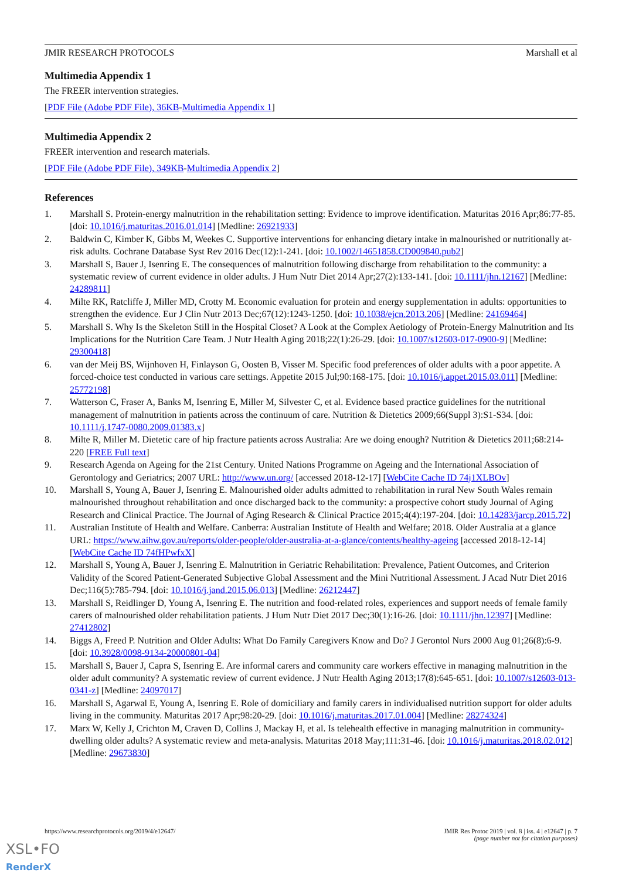JMIR RESEARCH PROTOCOLS Marshall et al
Multimedia Appendix 1
The FREER intervention strategies.
[PDF File (Adobe PDF File), 36KB-Multimedia Appendix 1]
Multimedia Appendix 2
FREER intervention and research materials.
[PDF File (Adobe PDF File), 349KB-Multimedia Appendix 2]
References
1. Marshall S. Protein-energy malnutrition in the rehabilitation setting: Evidence to improve identification. Maturitas 2016 Apr;86:77-85. [doi: 10.1016/j.maturitas.2016.01.014] [Medline: 26921933]
2. Baldwin C, Kimber K, Gibbs M, Weekes C. Supportive interventions for enhancing dietary intake in malnourished or nutritionally at-risk adults. Cochrane Database Syst Rev 2016 Dec(12):1-241. [doi: 10.1002/14651858.CD009840.pub2]
3. Marshall S, Bauer J, Isenring E. The consequences of malnutrition following discharge from rehabilitation to the community: a systematic review of current evidence in older adults. J Hum Nutr Diet 2014 Apr;27(2):133-141. [doi: 10.1111/jhn.12167] [Medline: 24289811]
4. Milte RK, Ratcliffe J, Miller MD, Crotty M. Economic evaluation for protein and energy supplementation in adults: opportunities to strengthen the evidence. Eur J Clin Nutr 2013 Dec;67(12):1243-1250. [doi: 10.1038/ejcn.2013.206] [Medline: 24169464]
5. Marshall S. Why Is the Skeleton Still in the Hospital Closet? A Look at the Complex Aetiology of Protein-Energy Malnutrition and Its Implications for the Nutrition Care Team. J Nutr Health Aging 2018;22(1):26-29. [doi: 10.1007/s12603-017-0900-9] [Medline: 29300418]
6. van der Meij BS, Wijnhoven H, Finlayson G, Oosten B, Visser M. Specific food preferences of older adults with a poor appetite. A forced-choice test conducted in various care settings. Appetite 2015 Jul;90:168-175. [doi: 10.1016/j.appet.2015.03.011] [Medline: 25772198]
7. Watterson C, Fraser A, Banks M, Isenring E, Miller M, Silvester C, et al. Evidence based practice guidelines for the nutritional management of malnutrition in patients across the continuum of care. Nutrition & Dietetics 2009;66(Suppl 3):S1-S34. [doi: 10.1111/j.1747-0080.2009.01383.x]
8. Milte R, Miller M. Dietetic care of hip fracture patients across Australia: Are we doing enough? Nutrition & Dietetics 2011;68:214-220 [FREE Full text]
9. Research Agenda on Ageing for the 21st Century. United Nations Programme on Ageing and the International Association of Gerontology and Geriatrics; 2007 URL: http://www.un.org/ [accessed 2018-12-17] [WebCite Cache ID 74j1XLBOv]
10. Marshall S, Young A, Bauer J, Isenring E. Malnourished older adults admitted to rehabilitation in rural New South Wales remain malnourished throughout rehabilitation and once discharged back to the community: a prospective cohort study Journal of Aging Research and Clinical Practice. The Journal of Aging Research & Clinical Practice 2015;4(4):197-204. [doi: 10.14283/jarcp.2015.72]
11. Australian Institute of Health and Welfare. Canberra: Australian Institute of Health and Welfare; 2018. Older Australia at a glance URL: https://www.aihw.gov.au/reports/older-people/older-australia-at-a-glance/contents/healthy-ageing [accessed 2018-12-14] [WebCite Cache ID 74fHPwfxX]
12. Marshall S, Young A, Bauer J, Isenring E. Malnutrition in Geriatric Rehabilitation: Prevalence, Patient Outcomes, and Criterion Validity of the Scored Patient-Generated Subjective Global Assessment and the Mini Nutritional Assessment. J Acad Nutr Diet 2016 Dec;116(5):785-794. [doi: 10.1016/j.jand.2015.06.013] [Medline: 26212447]
13. Marshall S, Reidlinger D, Young A, Isenring E. The nutrition and food-related roles, experiences and support needs of female family carers of malnourished older rehabilitation patients. J Hum Nutr Diet 2017 Dec;30(1):16-26. [doi: 10.1111/jhn.12397] [Medline: 27412802]
14. Biggs A, Freed P. Nutrition and Older Adults: What Do Family Caregivers Know and Do? J Gerontol Nurs 2000 Aug 01;26(8):6-9. [doi: 10.3928/0098-9134-20000801-04]
15. Marshall S, Bauer J, Capra S, Isenring E. Are informal carers and community care workers effective in managing malnutrition in the older adult community? A systematic review of current evidence. J Nutr Health Aging 2013;17(8):645-651. [doi: 10.1007/s12603-013-0341-z] [Medline: 24097017]
16. Marshall S, Agarwal E, Young A, Isenring E. Role of domiciliary and family carers in individualised nutrition support for older adults living in the community. Maturitas 2017 Apr;98:20-29. [doi: 10.1016/j.maturitas.2017.01.004] [Medline: 28274324]
17. Marx W, Kelly J, Crichton M, Craven D, Collins J, Mackay H, et al. Is telehealth effective in managing malnutrition in community-dwelling older adults? A systematic review and meta-analysis. Maturitas 2018 May;111:31-46. [doi: 10.1016/j.maturitas.2018.02.012] [Medline: 29673830]
https://www.researchprotocols.org/2019/4/e12647/ JMIR Res Protoc 2019 | vol. 8 | iss. 4 | e12647 | p. 7
(page number not for citation purposes)
XSL•FO
RenderX